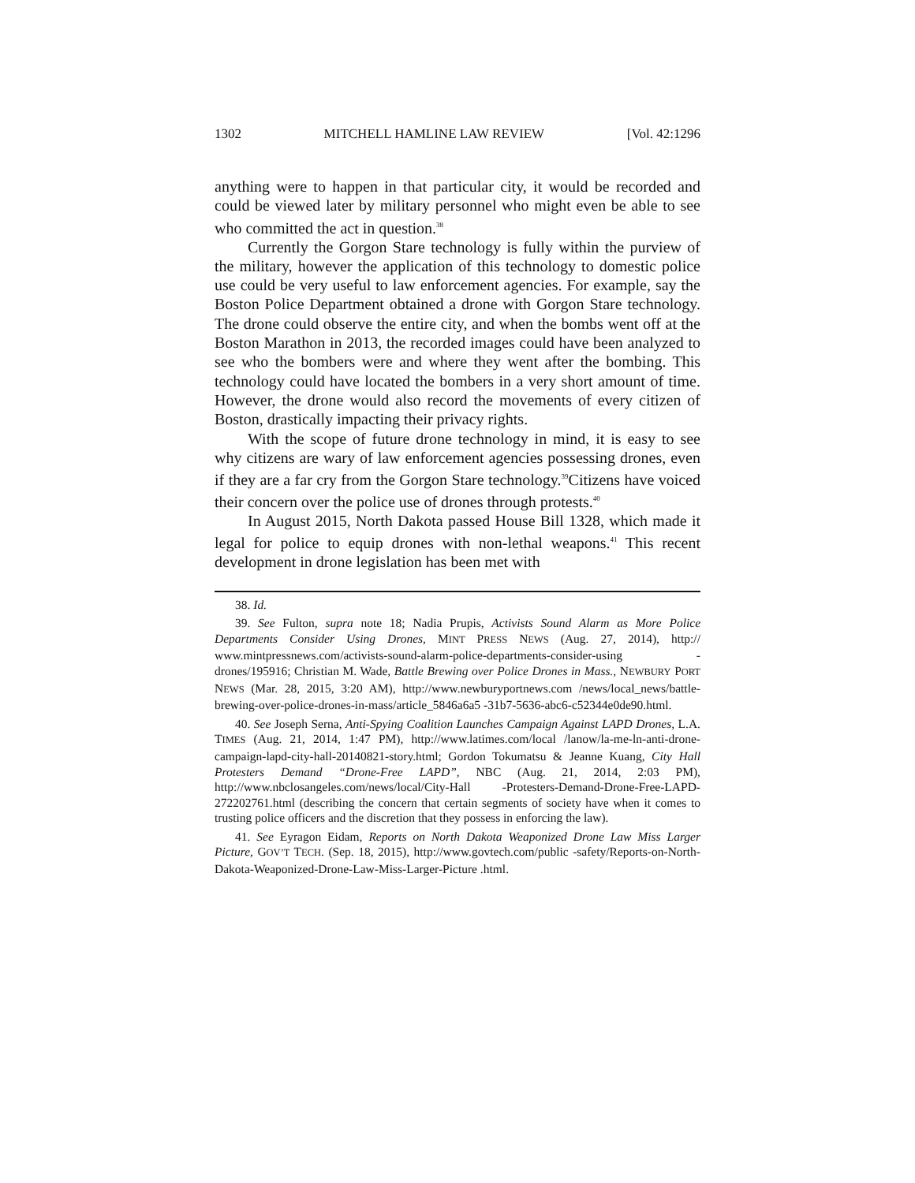1302 MITCHELL HAMLINE LAW REVIEW [Vol. 42:1296
anything were to happen in that particular city, it would be recorded and could be viewed later by military personnel who might even be able to see who committed the act in question.<sup>38</sup>
Currently the Gorgon Stare technology is fully within the purview of the military, however the application of this technology to domestic police use could be very useful to law enforcement agencies. For example, say the Boston Police Department obtained a drone with Gorgon Stare technology. The drone could observe the entire city, and when the bombs went off at the Boston Marathon in 2013, the recorded images could have been analyzed to see who the bombers were and where they went after the bombing. This technology could have located the bombers in a very short amount of time. However, the drone would also record the movements of every citizen of Boston, drastically impacting their privacy rights.
With the scope of future drone technology in mind, it is easy to see why citizens are wary of law enforcement agencies possessing drones, even if they are a far cry from the Gorgon Stare technology.<sup>39</sup>Citizens have voiced their concern over the police use of drones through protests.<sup>40</sup>
In August 2015, North Dakota passed House Bill 1328, which made it legal for police to equip drones with non-lethal weapons.<sup>41</sup> This recent development in drone legislation has been met with
38. Id.
39. See Fulton, supra note 18; Nadia Prupis, Activists Sound Alarm as More Police Departments Consider Using Drones, MINT PRESS NEWS (Aug. 27, 2014), http:// www.mintpressnews.com/activists-sound-alarm-police-departments-consider-using -drones/195916; Christian M. Wade, Battle Brewing over Police Drones in Mass., NEWBURY PORT NEWS (Mar. 28, 2015, 3:20 AM), http://www.newburyportnews.com /news/local_news/battle-brewing-over-police-drones-in-mass/article_5846a6a5 -31b7-5636-abc6-c52344e0de90.html.
40. See Joseph Serna, Anti-Spying Coalition Launches Campaign Against LAPD Drones, L.A. TIMES (Aug. 21, 2014, 1:47 PM), http://www.latimes.com/local /lanow/la-me-ln-anti-drone-campaign-lapd-city-hall-20140821-story.html; Gordon Tokumatsu & Jeanne Kuang, City Hall Protesters Demand “Drone-Free LAPD”, NBC (Aug. 21, 2014, 2:03 PM), http://www.nbclosangeles.com/news/local/City-Hall -Protesters-Demand-Drone-Free-LAPD-272202761.html (describing the concern that certain segments of society have when it comes to trusting police officers and the discretion that they possess in enforcing the law).
41. See Eyragon Eidam, Reports on North Dakota Weaponized Drone Law Miss Larger Picture, GOV’T TECH. (Sep. 18, 2015), http://www.govtech.com/public -safety/Reports-on-North-Dakota-Weaponized-Drone-Law-Miss-Larger-Picture .html.